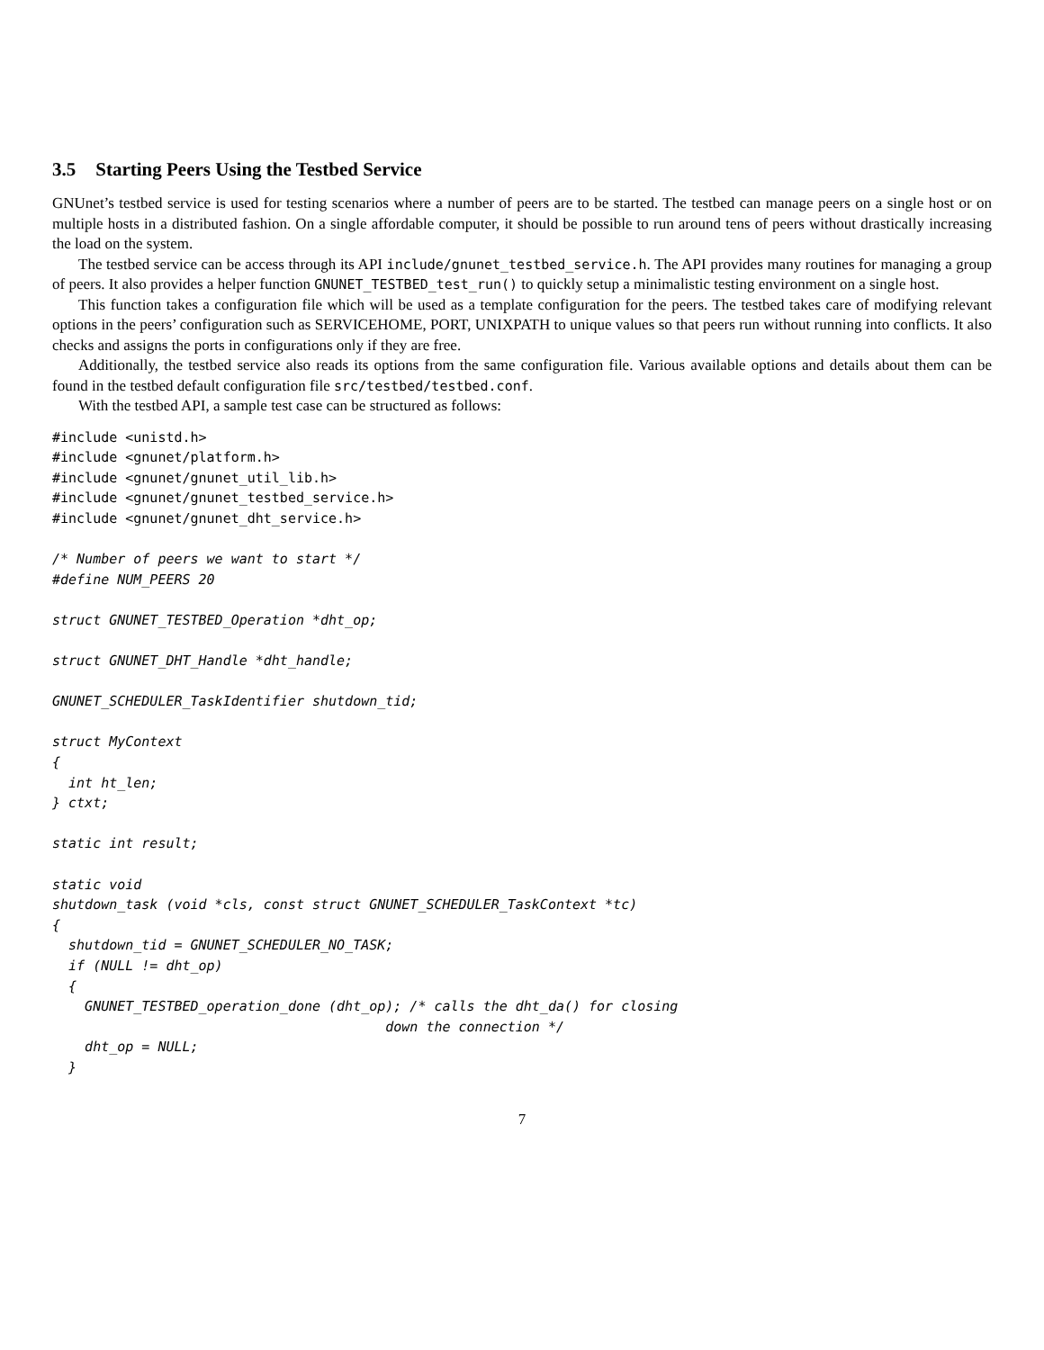3.5 Starting Peers Using the Testbed Service
GNUnet’s testbed service is used for testing scenarios where a number of peers are to be started. The testbed can manage peers on a single host or on multiple hosts in a distributed fashion. On a single affordable computer, it should be possible to run around tens of peers without drastically increasing the load on the system.
The testbed service can be access through its API include/gnunet_testbed_service.h. The API provides many routines for managing a group of peers. It also provides a helper function GNUNET_TESTBED_test_run() to quickly setup a minimalistic testing environment on a single host.
This function takes a configuration file which will be used as a template configuration for the peers. The testbed takes care of modifying relevant options in the peers’ configuration such as SERVICEHOME, PORT, UNIXPATH to unique values so that peers run without running into conflicts. It also checks and assigns the ports in configurations only if they are free.
Additionally, the testbed service also reads its options from the same configuration file. Various available options and details about them can be found in the testbed default configuration file src/testbed/testbed.conf.
With the testbed API, a sample test case can be structured as follows:
#include <unistd.h>
#include <gnunet/platform.h>
#include <gnunet/gnunet_util_lib.h>
#include <gnunet/gnunet_testbed_service.h>
#include <gnunet/gnunet_dht_service.h>

/* Number of peers we want to start */
#define NUM_PEERS 20

struct GNUNET_TESTBED_Operation *dht_op;

struct GNUNET_DHT_Handle *dht_handle;

GNUNET_SCHEDULER_TaskIdentifier shutdown_tid;

struct MyContext
{
  int ht_len;
} ctxt;

static int result;

static void
shutdown_task (void *cls, const struct GNUNET_SCHEDULER_TaskContext *tc)
{
  shutdown_tid = GNUNET_SCHEDULER_NO_TASK;
  if (NULL != dht_op)
  {
    GNUNET_TESTBED_operation_done (dht_op); /* calls the dht_da() for closing
                                         down the connection */
    dht_op = NULL;
  }
7